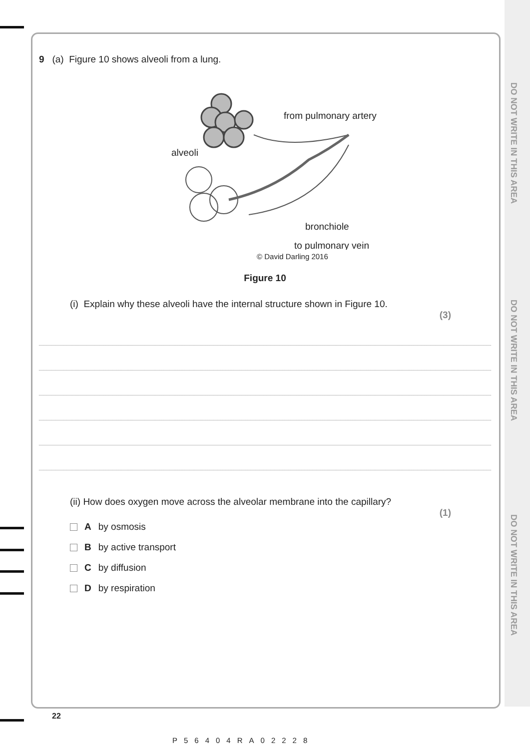DO NOT WRITE IN THIS AREA
DO NOT WRITE IN THIS AREA
DO NOT WRITE IN THIS AREA
9 (a) Figure 10 shows alveoli from a lung.
from pulmonary artery
alveoli
bronchiole
to pulmonary vein
© David Darling 2016
Figure 10
(i) Explain why these alveoli have the internal structure shown in Figure 10.
(3)
(ii) How does oxygen move across the alveolar membrane into the capillary?
(1)
Aby osmosis
Bby active transport
Cby diffusion
Dby respiration
22
P56404RA02228